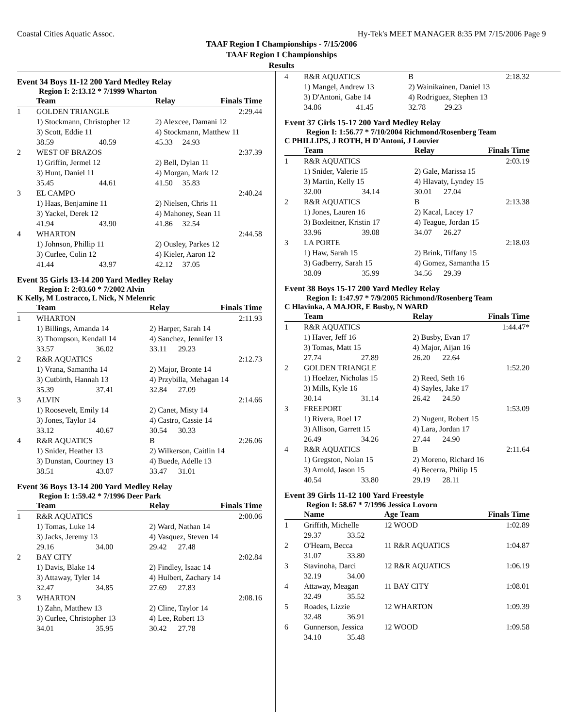Coastal Cities Aquatic Assoc. Hy-Tek's MEET MANAGER 8:35 PM 7/15/2006 Page 9
TAAF Region I Championships - 7/15/2006
TAAF Region I Championships
Results
Event 34 Boys 11-12 200 Yard Medley Relay
Region I: 2:13.12 * 7/1999 Wharton
| | Team | | Relay | | Finals Time |
| --- | --- | --- | --- | --- | --- |
| 1 | GOLDEN TRIANGLE | | | | 2:29.44 |
| | 1) Stockmann, Christopher 12 | | 2) Alexcee, Damani 12 | | |
| | 3) Scott, Eddie 11 | | 4) Stockmann, Matthew 11 | | |
| | 38.59 | 40.59 | 45.33 | 24.93 | |
| 2 | WEST OF BRAZOS | | | | 2:37.39 |
| | 1) Griffin, Jermel 12 | | 2) Bell, Dylan 11 | | |
| | 3) Hunt, Daniel 11 | | 4) Morgan, Mark 12 | | |
| | 35.45 | 44.61 | 41.50 | 35.83 | |
| 3 | EL CAMPO | | | | 2:40.24 |
| | 1) Haas, Benjamine 11 | | 2) Nielsen, Chris 11 | | |
| | 3) Yackel, Derek 12 | | 4) Mahoney, Sean 11 | | |
| | 41.94 | 43.90 | 41.86 | 32.54 | |
| 4 | WHARTON | | | | 2:44.58 |
| | 1) Johnson, Phillip 11 | | 2) Ousley, Parkes 12 | | |
| | 3) Curlee, Colin 12 | | 4) Kieler, Aaron 12 | | |
| | 41.44 | 43.97 | 42.12 | 37.05 | |
Event 35 Girls 13-14 200 Yard Medley Relay
Region I: 2:03.60 * 7/2002 Alvin
K Kelly, M Lostracco, L Nick, N Melenric
| | Team | | Relay | | Finals Time |
| --- | --- | --- | --- | --- | --- |
| 1 | WHARTON | | | | 2:11.93 |
| | 1) Billings, Amanda 14 | | 2) Harper, Sarah 14 | | |
| | 3) Thompson, Kendall 14 | | 4) Sanchez, Jennifer 13 | | |
| | 33.57 | 36.02 | 33.11 | 29.23 | |
| 2 | R&R AQUATICS | | | | 2:12.73 |
| | 1) Vrana, Samantha 14 | | 2) Major, Bronte 14 | | |
| | 3) Cutbirth, Hannah 13 | | 4) Przybilla, Mehagan 14 | | |
| | 35.39 | 37.41 | 32.84 | 27.09 | |
| 3 | ALVIN | | | | 2:14.66 |
| | 1) Roosevelt, Emily 14 | | 2) Canet, Misty 14 | | |
| | 3) Jones, Taylor 14 | | 4) Castro, Cassie 14 | | |
| | 33.12 | 40.67 | 30.54 | 30.33 | |
| 4 | R&R AQUATICS | | B | | 2:26.06 |
| | 1) Snider, Heather 13 | | 2) Wilkerson, Caitlin 14 | | |
| | 3) Dunstan, Courtney 13 | | 4) Buede, Adelle 13 | | |
| | 38.51 | 43.07 | 33.47 | 31.01 | |
Event 36 Boys 13-14 200 Yard Medley Relay
Region I: 1:59.42 * 7/1996 Deer Park
| | Team | | Relay | | Finals Time |
| --- | --- | --- | --- | --- | --- |
| 1 | R&R AQUATICS | | | | 2:00.06 |
| | 1) Tomas, Luke 14 | | 2) Ward, Nathan 14 | | |
| | 3) Jacks, Jeremy 13 | | 4) Vasquez, Steven 14 | | |
| | 29.16 | 34.00 | 29.42 | 27.48 | |
| 2 | BAY CITY | | | | 2:02.84 |
| | 1) Davis, Blake 14 | | 2) Findley, Isaac 14 | | |
| | 3) Attaway, Tyler 14 | | 4) Hulbert, Zachary 14 | | |
| | 32.47 | 34.85 | 27.69 | 27.83 | |
| 3 | WHARTON | | | | 2:08.16 |
| | 1) Zahn, Matthew 13 | | 2) Cline, Taylor 14 | | |
| | 3) Curlee, Christopher 13 | | 4) Lee, Robert 13 | | |
| | 34.01 | 35.95 | 30.42 | 27.78 | |
| 4 | R&R AQUATICS | | B | | 2:18.32 |
| | 1) Mangel, Andrew 13 | | 2) Wainikainen, Daniel 13 | | |
| | 3) D'Antoni, Gabe 14 | | 4) Rodriguez, Stephen 13 | | |
| | 34.86 | 41.45 | 32.78 | 29.23 | |
Event 37 Girls 15-17 200 Yard Medley Relay
Region I: 1:56.77 * 7/10/2004 Richmond/Rosenberg Team
C PHILLIPS, J ROTH, H D'Antoni, J Louvier
| | Team | | Relay | | Finals Time |
| --- | --- | --- | --- | --- | --- |
| 1 | R&R AQUATICS | | | | 2:03.19 |
| | 1) Snider, Valerie 15 | | 2) Gale, Marissa 15 | | |
| | 3) Martin, Kelly 15 | | 4) Hlavaty, Lyndey 15 | | |
| | 32.00 | 34.14 | 30.01 | 27.04 | |
| 2 | R&R AQUATICS | | B | | 2:13.38 |
| | 1) Jones, Lauren 16 | | 2) Kacal, Lacey 17 | | |
| | 3) Boxleitner, Kristin 17 | | 4) Teague, Jordan 15 | | |
| | 33.96 | 39.08 | 34.07 | 26.27 | |
| 3 | LA PORTE | | | | 2:18.03 |
| | 1) Haw, Sarah 15 | | 2) Brink, Tiffany 15 | | |
| | 3) Gadberry, Sarah 15 | | 4) Gomez, Samantha 15 | | |
| | 38.09 | 35.99 | 34.56 | 29.39 | |
Event 38 Boys 15-17 200 Yard Medley Relay
Region I: 1:47.97 * 7/9/2005 Richmond/Rosenberg Team
C Hlavinka, A MAJOR, E Busby, N WARD
| | Team | | Relay | | Finals Time |
| --- | --- | --- | --- | --- | --- |
| 1 | R&R AQUATICS | | | | 1:44.47* |
| | 1) Haver, Jeff 16 | | 2) Busby, Evan 17 | | |
| | 3) Tomas, Matt 15 | | 4) Major, Aijan 16 | | |
| | 27.74 | 27.89 | 26.20 | 22.64 | |
| 2 | GOLDEN TRIANGLE | | | | 1:52.20 |
| | 1) Hoelzer, Nicholas 15 | | 2) Reed, Seth 16 | | |
| | 3) Mills, Kyle 16 | | 4) Sayles, Jake 17 | | |
| | 30.14 | 31.14 | 26.42 | 24.50 | |
| 3 | FREEPORT | | | | 1:53.09 |
| | 1) Rivera, Roel 17 | | 2) Nugent, Robert 15 | | |
| | 3) Allison, Garrett 15 | | 4) Lara, Jordan 17 | | |
| | 26.49 | 34.26 | 27.44 | 24.90 | |
| 4 | R&R AQUATICS | | B | | 2:11.64 |
| | 1) Gregston, Nolan 15 | | 2) Moreno, Richard 16 | | |
| | 3) Arnold, Jason 15 | | 4) Becerra, Philip 15 | | |
| | 40.54 | 33.80 | 29.19 | 28.11 | |
Event 39 Girls 11-12 100 Yard Freestyle
Region I: 58.67 * 7/1996 Jessica Lovorn
| | Name | | Age Team | Finals Time |
| --- | --- | --- | --- | --- |
| 1 | Griffith, Michelle | | 12 WOOD | 1:02.89 |
| | 29.37 | 33.52 | | |
| 2 | O'Hearn, Becca | | 11 R&R AQUATICS | 1:04.87 |
| | 31.07 | 33.80 | | |
| 3 | Stavinoha, Darci | | 12 R&R AQUATICS | 1:06.19 |
| | 32.19 | 34.00 | | |
| 4 | Attaway, Meagan | | 11 BAY CITY | 1:08.01 |
| | 32.49 | 35.52 | | |
| 5 | Roades, Lizzie | | 12 WHARTON | 1:09.39 |
| | 32.48 | 36.91 | | |
| 6 | Gunnerson, Jessica | | 12 WOOD | 1:09.58 |
| | 34.10 | 35.48 | | |